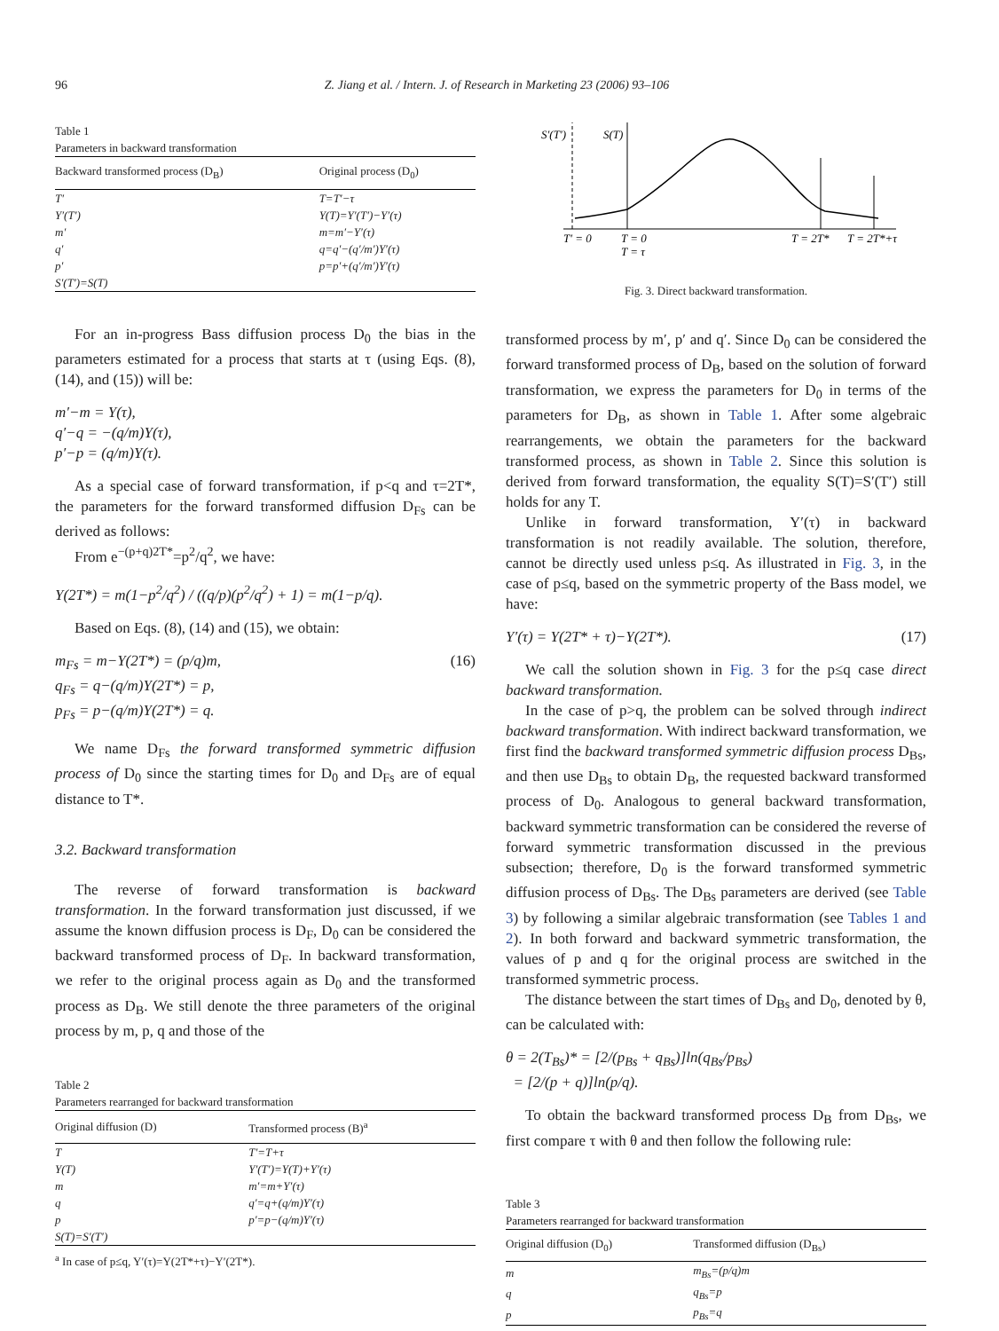96 Z. Jiang et al. / Intern. J. of Research in Marketing 23 (2006) 93–106
Table 1
Parameters in backward transformation
| Backward transformed process (D<sub>B</sub>) | Original process (D<sub>0</sub>) |
| --- | --- |
| T′ | T=T′−τ |
| Y′(T′) | Y(T)=Y′(T′)−Y′(τ) |
| m′ | m=m′−Y′(τ) |
| q′ | q=q′−(q′/m′)Y′(τ) |
| p′ | p=p′+(q′/m′)Y′(τ) |
| S′(T′)=S(T) | |
For an in-progress Bass diffusion process D<sub>0</sub> the bias in the parameters estimated for a process that starts at τ (using Eqs. (8), (14), and (15)) will be:
m′−m = Y(τ),
q′−q = −(q/m)Y(τ),
p′−p = (q/m)Y(τ).
As a special case of forward transformation, if p<q and τ=2T*, the parameters for the forward transformed diffusion D<sub>Fs</sub> can be derived as follows:
From e<sup>−(p+q)2T*</sup>=p<sup>2</sup>/q<sup>2</sup>, we have:
Y(2T*) = m(1−p<sup>2</sup>/q<sup>2</sup>) / ((q/p)(p<sup>2</sup>/q<sup>2</sup>) + 1) = m(1−p/q).
Based on Eqs. (8), (14) and (15), we obtain:
m<sub>Fs</sub> = m−Y(2T*) = (p/q)m,
q<sub>Fs</sub> = q−(q/m)Y(2T*) = p,
p<sub>Fs</sub> = p−(q/m)Y(2T*) = q. (16)
We name D<sub>Fs</sub> the forward transformed symmetric diffusion process of D<sub>0</sub> since the starting times for D<sub>0</sub> and D<sub>Fs</sub> are of equal distance to T*.
3.2. Backward transformation
The reverse of forward transformation is backward transformation. In the forward transformation just discussed, if we assume the known diffusion process is D<sub>F</sub>, D<sub>0</sub> can be considered the backward transformed process of D<sub>F</sub>. In backward transformation, we refer to the original process again as D<sub>0</sub> and the transformed process as D<sub>B</sub>. We still denote the three parameters of the original process by m, p, q and those of the
Table 2
Parameters rearranged for backward transformation
| Original diffusion (D) | Transformed process (B)<sup>a</sup> |
| --- | --- |
| T | T′=T+τ |
| Y(T) | Y′(T′)=Y(T)+Y′(τ) |
| m | m′=m+Y′(τ) |
| q | q′=q+(q/m)Y′(τ) |
| p | p′=p−(q/m)Y′(τ) |
| S(T)=S′(T′) | |
<sup>a</sup> In case of p≤q, Y′(τ)=Y(2T*+τ)−Y′(2T*).
S′(T′)
S(T)
T′ = 0
T = 0
T = τ
T = 2T*
T = 2T*+τ
Fig. 3. Direct backward transformation.
transformed process by m′, p′ and q′. Since D<sub>0</sub> can be considered the forward transformed process of D<sub>B</sub>, based on the solution of forward transformation, we express the parameters for D<sub>0</sub> in terms of the parameters for D<sub>B</sub>, as shown in Table 1. After some algebraic rearrangements, we obtain the parameters for the backward transformed process, as shown in Table 2. Since this solution is derived from forward transformation, the equality S(T)=S′(T′) still holds for any T.
Unlike in forward transformation, Y′(τ) in backward transformation is not readily available. The solution, therefore, cannot be directly used unless p≤q. As illustrated in Fig. 3, in the case of p≤q, based on the symmetric property of the Bass model, we have:
Y′(τ) = Y(2T* + τ)−Y(2T*). (17)
We call the solution shown in Fig. 3 for the p≤q case direct backward transformation.
In the case of p>q, the problem can be solved through indirect backward transformation. With indirect backward transformation, we first find the backward transformed symmetric diffusion process D<sub>Bs</sub>, and then use D<sub>Bs</sub> to obtain D<sub>B</sub>, the requested backward transformed process of D<sub>0</sub>. Analogous to general backward transformation, backward symmetric transformation can be considered the reverse of forward symmetric transformation discussed in the previous subsection; therefore, D<sub>0</sub> is the forward transformed symmetric diffusion process of D<sub>Bs</sub>. The D<sub>Bs</sub> parameters are derived (see Table 3) by following a similar algebraic transformation (see Tables 1 and 2). In both forward and backward symmetric transformation, the values of p and q for the original process are switched in the transformed symmetric process.
The distance between the start times of D<sub>Bs</sub> and D<sub>0</sub>, denoted by θ, can be calculated with:
θ = 2(T<sub>Bs</sub>)* = [2/(p<sub>Bs</sub> + q<sub>Bs</sub>)]ln(q<sub>Bs</sub>/p<sub>Bs</sub>)
= [2/(p + q)]ln(p/q).
To obtain the backward transformed process D<sub>B</sub> from D<sub>Bs</sub>, we first compare τ with θ and then follow the following rule:
Table 3
Parameters rearranged for backward transformation
| Original diffusion (D<sub>0</sub>) | Transformed diffusion (D<sub>Bs</sub>) |
| --- | --- |
| m | m<sub>Bs</sub>=(p/q)m |
| q | q<sub>Bs</sub>=p |
| p | p<sub>Bs</sub>=q |